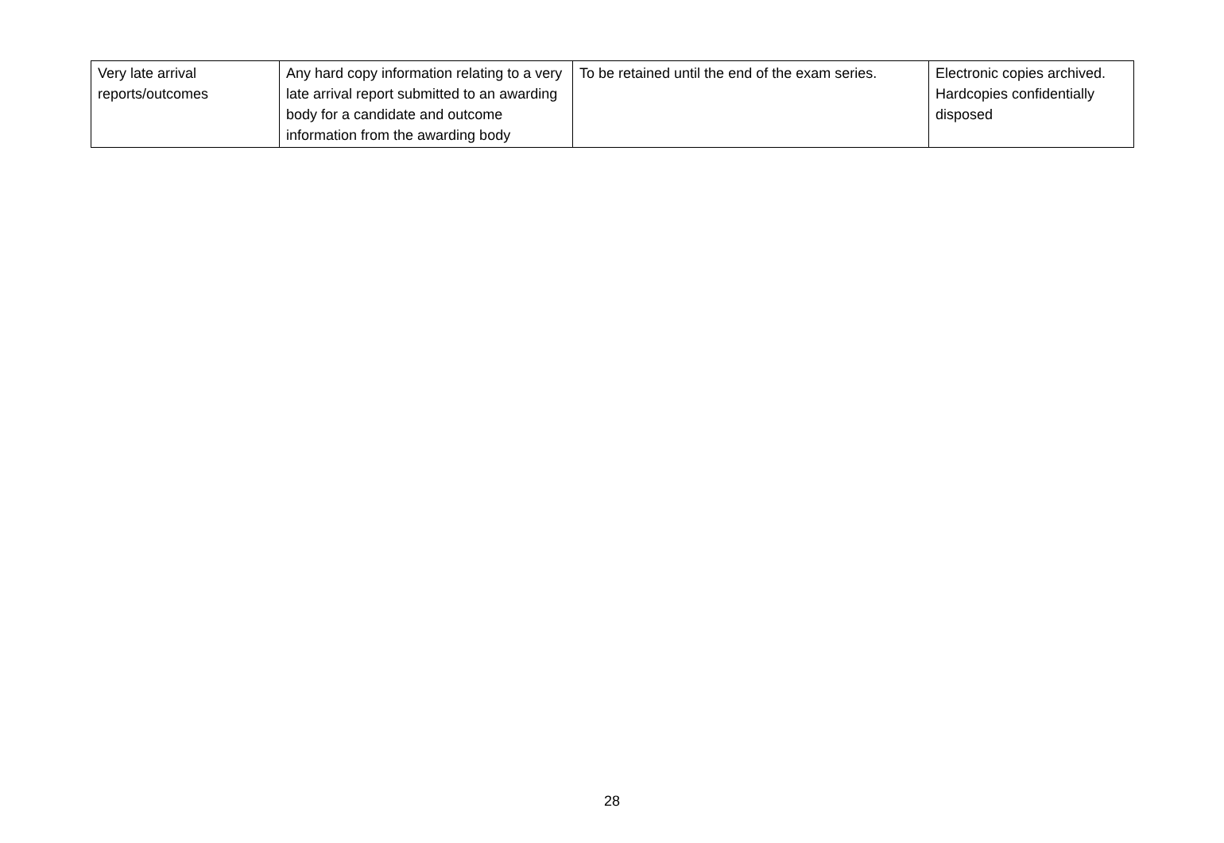| Very late arrival reports/outcomes | Any hard copy information relating to a very late arrival report submitted to an awarding body for a candidate and outcome information from the awarding body | To be retained until the end of the exam series. | Electronic copies archived. Hardcopies confidentially disposed |
28